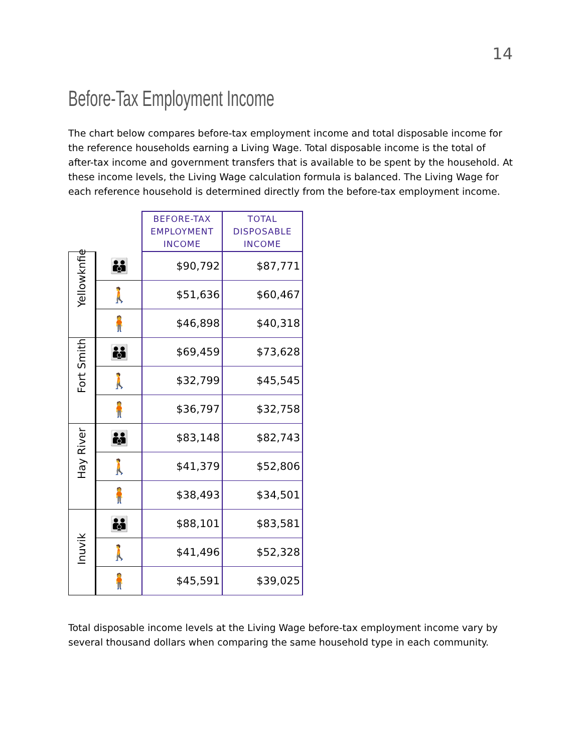14
Before-Tax Employment Income
The chart below compares before-tax employment income and total disposable income for the reference households earning a Living Wage. Total disposable income is the total of after-tax income and government transfers that is available to be spent by the household. At these income levels, the Living Wage calculation formula is balanced. The Living Wage for each reference household is determined directly from the before-tax employment income.
| | | BEFORE-TAX EMPLOYMENT INCOME | TOTAL DISPOSABLE INCOME |
| Yellowknfie | 👪 | $90,792 | $87,771 |
| | 🚶 | $51,636 | $60,467 |
| | 🧍 | $46,898 | $40,318 |
| Fort Smith | 👪 | $69,459 | $73,628 |
| | 🚶 | $32,799 | $45,545 |
| | 🧍 | $36,797 | $32,758 |
| Hay River | 👪 | $83,148 | $82,743 |
| | 🚶 | $41,379 | $52,806 |
| | 🧍 | $38,493 | $34,501 |
| Inuvik | 👪 | $88,101 | $83,581 |
| | 🚶 | $41,496 | $52,328 |
| | 🧍 | $45,591 | $39,025 |
Total disposable income levels at the Living Wage before-tax employment income vary by several thousand dollars when comparing the same household type in each community.